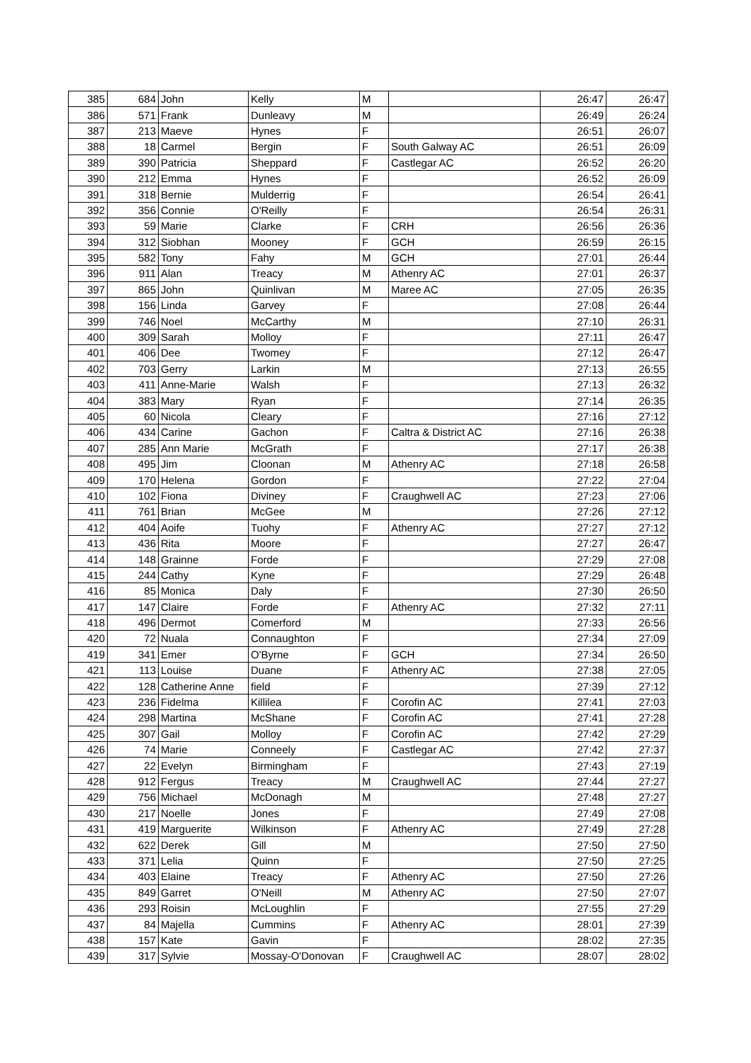| 385 | 684 | John | Kelly | M | | 26:47 | 26:47 |
| 386 | 571 | Frank | Dunleavy | M | | 26:49 | 26:24 |
| 387 | 213 | Maeve | Hynes | F | | 26:51 | 26:07 |
| 388 | 18 | Carmel | Bergin | F | South Galway AC | 26:51 | 26:09 |
| 389 | 390 | Patricia | Sheppard | F | Castlegar AC | 26:52 | 26:20 |
| 390 | 212 | Emma | Hynes | F | | 26:52 | 26:09 |
| 391 | 318 | Bernie | Mulderrig | F | | 26:54 | 26:41 |
| 392 | 356 | Connie | O'Reilly | F | | 26:54 | 26:31 |
| 393 | 59 | Marie | Clarke | F | CRH | 26:56 | 26:36 |
| 394 | 312 | Siobhan | Mooney | F | GCH | 26:59 | 26:15 |
| 395 | 582 | Tony | Fahy | M | GCH | 27:01 | 26:44 |
| 396 | 911 | Alan | Treacy | M | Athenry AC | 27:01 | 26:37 |
| 397 | 865 | John | Quinlivan | M | Maree AC | 27:05 | 26:35 |
| 398 | 156 | Linda | Garvey | F | | 27:08 | 26:44 |
| 399 | 746 | Noel | McCarthy | M | | 27:10 | 26:31 |
| 400 | 309 | Sarah | Molloy | F | | 27:11 | 26:47 |
| 401 | 406 | Dee | Twomey | F | | 27:12 | 26:47 |
| 402 | 703 | Gerry | Larkin | M | | 27:13 | 26:55 |
| 403 | 411 | Anne-Marie | Walsh | F | | 27:13 | 26:32 |
| 404 | 383 | Mary | Ryan | F | | 27:14 | 26:35 |
| 405 | 60 | Nicola | Cleary | F | | 27:16 | 27:12 |
| 406 | 434 | Carine | Gachon | F | Caltra & District AC | 27:16 | 26:38 |
| 407 | 285 | Ann Marie | McGrath | F | | 27:17 | 26:38 |
| 408 | 495 | Jim | Cloonan | M | Athenry AC | 27:18 | 26:58 |
| 409 | 170 | Helena | Gordon | F | | 27:22 | 27:04 |
| 410 | 102 | Fiona | Diviney | F | Craughwell AC | 27:23 | 27:06 |
| 411 | 761 | Brian | McGee | M | | 27:26 | 27:12 |
| 412 | 404 | Aoife | Tuohy | F | Athenry AC | 27:27 | 27:12 |
| 413 | 436 | Rita | Moore | F | | 27:27 | 26:47 |
| 414 | 148 | Grainne | Forde | F | | 27:29 | 27:08 |
| 415 | 244 | Cathy | Kyne | F | | 27:29 | 26:48 |
| 416 | 85 | Monica | Daly | F | | 27:30 | 26:50 |
| 417 | 147 | Claire | Forde | F | Athenry AC | 27:32 | 27:11 |
| 418 | 496 | Dermot | Comerford | M | | 27:33 | 26:56 |
| 420 | 72 | Nuala | Connaughton | F | | 27:34 | 27:09 |
| 419 | 341 | Emer | O'Byrne | F | GCH | 27:34 | 26:50 |
| 421 | 113 | Louise | Duane | F | Athenry AC | 27:38 | 27:05 |
| 422 | 128 | Catherine Anne | field | F | | 27:39 | 27:12 |
| 423 | 236 | Fidelma | Killilea | F | Corofin AC | 27:41 | 27:03 |
| 424 | 298 | Martina | McShane | F | Corofin AC | 27:41 | 27:28 |
| 425 | 307 | Gail | Molloy | F | Corofin AC | 27:42 | 27:29 |
| 426 | 74 | Marie | Conneely | F | Castlegar AC | 27:42 | 27:37 |
| 427 | 22 | Evelyn | Birmingham | F | | 27:43 | 27:19 |
| 428 | 912 | Fergus | Treacy | M | Craughwell AC | 27:44 | 27:27 |
| 429 | 756 | Michael | McDonagh | M | | 27:48 | 27:27 |
| 430 | 217 | Noelle | Jones | F | | 27:49 | 27:08 |
| 431 | 419 | Marguerite | Wilkinson | F | Athenry AC | 27:49 | 27:28 |
| 432 | 622 | Derek | Gill | M | | 27:50 | 27:50 |
| 433 | 371 | Lelia | Quinn | F | | 27:50 | 27:25 |
| 434 | 403 | Elaine | Treacy | F | Athenry AC | 27:50 | 27:26 |
| 435 | 849 | Garret | O'Neill | M | Athenry AC | 27:50 | 27:07 |
| 436 | 293 | Roisin | McLoughlin | F | | 27:55 | 27:29 |
| 437 | 84 | Majella | Cummins | F | Athenry AC | 28:01 | 27:39 |
| 438 | 157 | Kate | Gavin | F | | 28:02 | 27:35 |
| 439 | 317 | Sylvie | Mossay-O'Donovan | F | Craughwell AC | 28:07 | 28:02 |